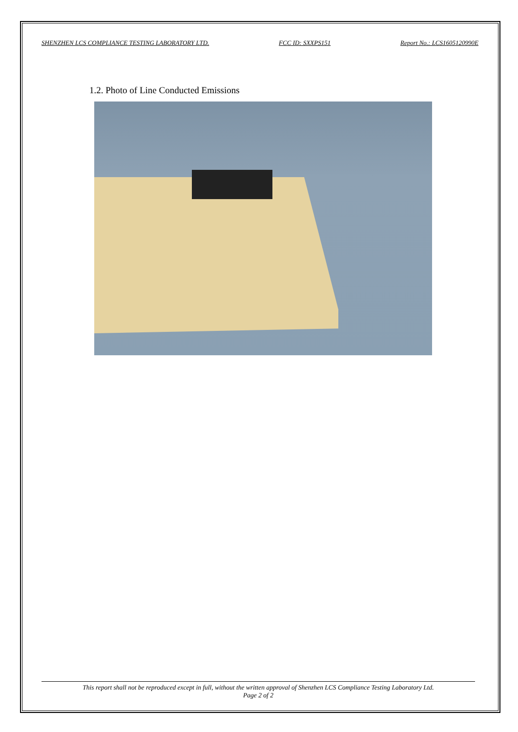SHENZHEN LCS COMPLIANCE TESTING LABORATORY LTD. FCC ID: SXXPS151 Report No.: LCS1605120990E
1.2. Photo of Line Conducted Emissions
This report shall not be reproduced except in full, without the written approval of Shenzhen LCS Compliance Testing Laboratory Ltd.
Page 2 of 2